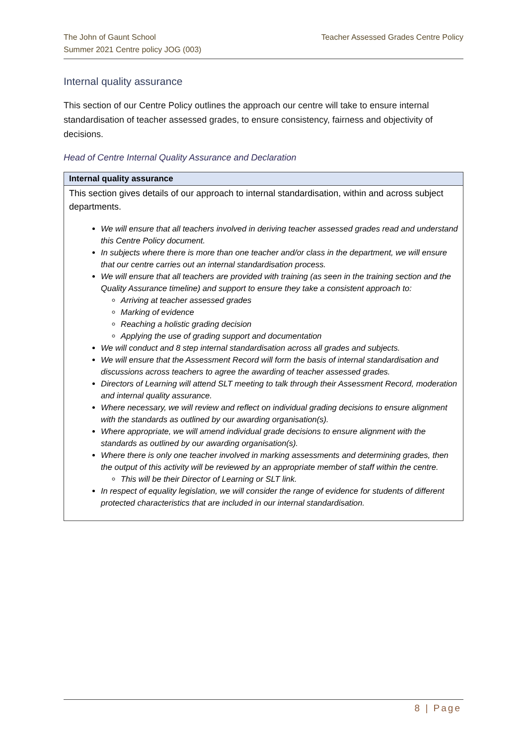The John of Gaunt School
Summer 2021 Centre policy JOG (003)
Teacher Assessed Grades Centre Policy
Internal quality assurance
This section of our Centre Policy outlines the approach our centre will take to ensure internal standardisation of teacher assessed grades, to ensure consistency, fairness and objectivity of decisions.
Head of Centre Internal Quality Assurance and Declaration
| Internal quality assurance |
| --- |
| This section gives details of our approach to internal standardisation, within and across subject departments. We will ensure that all teachers involved in deriving teacher assessed grades read and understand this Centre Policy document. In subjects where there is more than one teacher and/or class in the department, we will ensure that our centre carries out an internal standardisation process. We will ensure that all teachers are provided with training (as seen in the training section and the Quality Assurance timeline) and support to ensure they take a consistent approach to: Arriving at teacher assessed grades Marking of evidence Reaching a holistic grading decision Applying the use of grading support and documentation We will conduct and 8 step internal standardisation across all grades and subjects. We will ensure that the Assessment Record will form the basis of internal standardisation and discussions across teachers to agree the awarding of teacher assessed grades. Directors of Learning will attend SLT meeting to talk through their Assessment Record, moderation and internal quality assurance. Where necessary, we will review and reflect on individual grading decisions to ensure alignment with the standards as outlined by our awarding organisation(s). Where appropriate, we will amend individual grade decisions to ensure alignment with the standards as outlined by our awarding organisation(s). Where there is only one teacher involved in marking assessments and determining grades, then the output of this activity will be reviewed by an appropriate member of staff within the centre. This will be their Director of Learning or SLT link. In respect of equality legislation, we will consider the range of evidence for students of different protected characteristics that are included in our internal standardisation. |
8 | Page